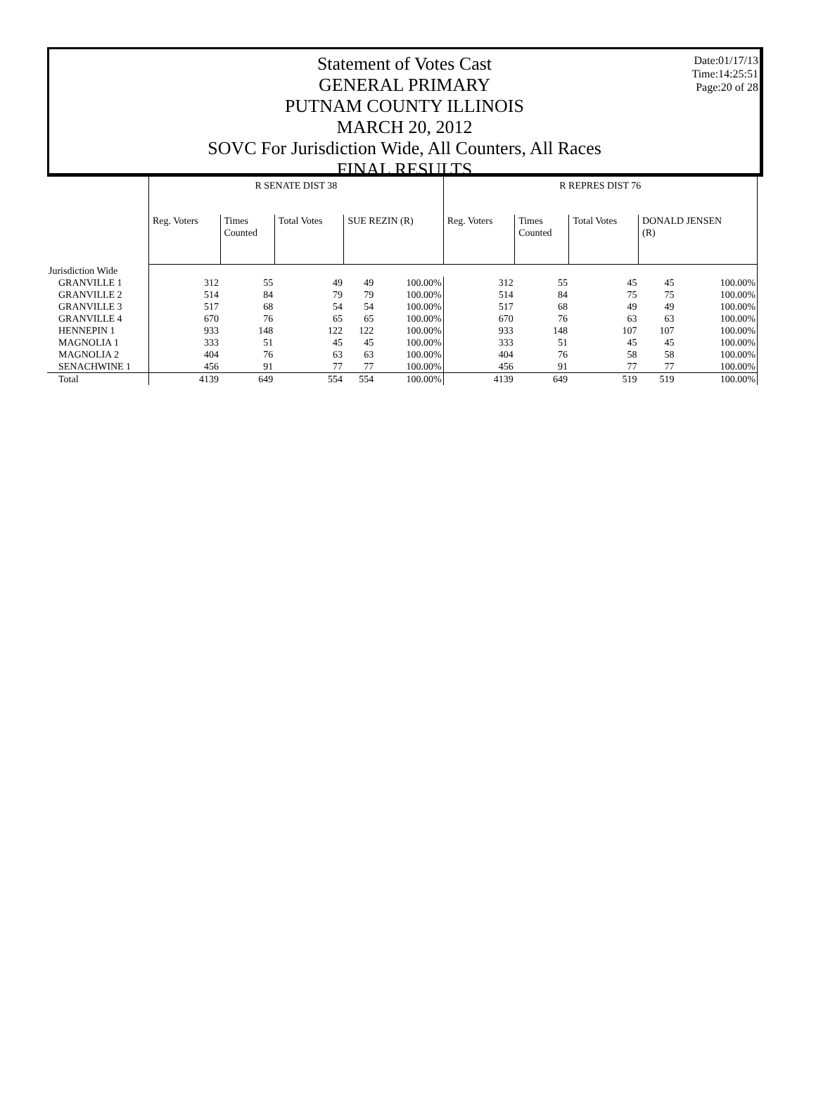Date:01/17/13
Time:14:25:51
Page:20 of 28
Statement of Votes Cast
GENERAL PRIMARY
PUTNAM COUNTY ILLINOIS
MARCH 20, 2012
SOVC For Jurisdiction Wide, All Counters, All Races
FINAL RESULTS
| | R SENATE DIST 38 | | | | | R REPRES DIST 76 | | | | |
| --- | --- | --- | --- | --- | --- | --- | --- | --- | --- | --- |
| | Reg. Voters | Times Counted | Total Votes | SUE REZIN (R) | | Reg. Voters | Times Counted | Total Votes | DONALD JENSEN (R) | |
| Jurisdiction Wide | | | | | | | | | | |
| GRANVILLE 1 | 312 | 55 | 49 | 49 | 100.00% | 312 | 55 | 45 | 45 | 100.00% |
| GRANVILLE 2 | 514 | 84 | 79 | 79 | 100.00% | 514 | 84 | 75 | 75 | 100.00% |
| GRANVILLE 3 | 517 | 68 | 54 | 54 | 100.00% | 517 | 68 | 49 | 49 | 100.00% |
| GRANVILLE 4 | 670 | 76 | 65 | 65 | 100.00% | 670 | 76 | 63 | 63 | 100.00% |
| HENNEPIN 1 | 933 | 148 | 122 | 122 | 100.00% | 933 | 148 | 107 | 107 | 100.00% |
| MAGNOLIA 1 | 333 | 51 | 45 | 45 | 100.00% | 333 | 51 | 45 | 45 | 100.00% |
| MAGNOLIA 2 | 404 | 76 | 63 | 63 | 100.00% | 404 | 76 | 58 | 58 | 100.00% |
| SENACHWINE 1 | 456 | 91 | 77 | 77 | 100.00% | 456 | 91 | 77 | 77 | 100.00% |
| Total | 4139 | 649 | 554 | 554 | 100.00% | 4139 | 649 | 519 | 519 | 100.00% |